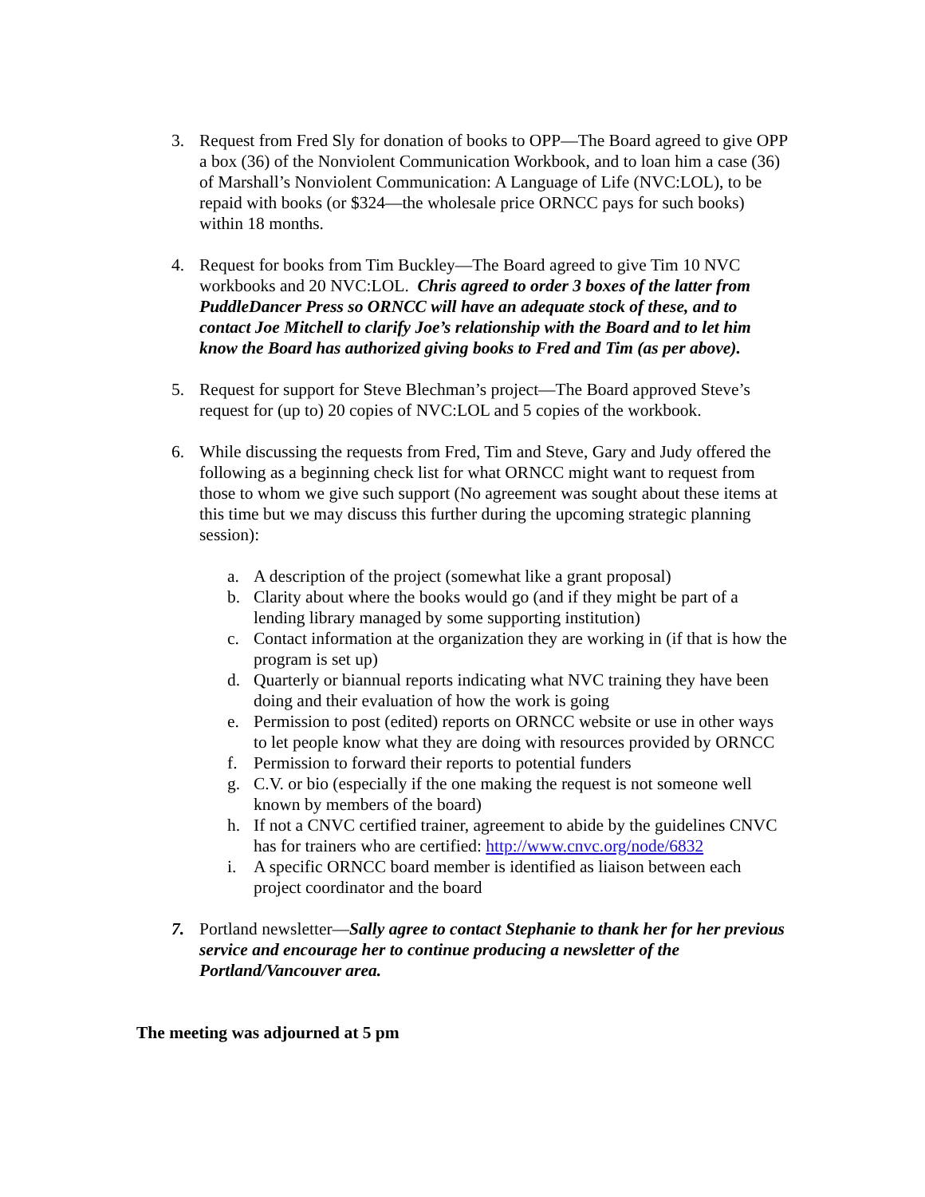3. Request from Fred Sly for donation of books to OPP—The Board agreed to give OPP a box (36) of the Nonviolent Communication Workbook, and to loan him a case (36) of Marshall’s Nonviolent Communication: A Language of Life (NVC:LOL), to be repaid with books (or $324—the wholesale price ORNCC pays for such books) within 18 months.
4. Request for books from Tim Buckley—The Board agreed to give Tim 10 NVC workbooks and 20 NVC:LOL. Chris agreed to order 3 boxes of the latter from PuddleDancer Press so ORNCC will have an adequate stock of these, and to contact Joe Mitchell to clarify Joe’s relationship with the Board and to let him know the Board has authorized giving books to Fred and Tim (as per above).
5. Request for support for Steve Blechman’s project—The Board approved Steve’s request for (up to) 20 copies of NVC:LOL and 5 copies of the workbook.
6. While discussing the requests from Fred, Tim and Steve, Gary and Judy offered the following as a beginning check list for what ORNCC might want to request from those to whom we give such support (No agreement was sought about these items at this time but we may discuss this further during the upcoming strategic planning session):
a. A description of the project (somewhat like a grant proposal)
b. Clarity about where the books would go (and if they might be part of a lending library managed by some supporting institution)
c. Contact information at the organization they are working in (if that is how the program is set up)
d. Quarterly or biannual reports indicating what NVC training they have been doing and their evaluation of how the work is going
e. Permission to post (edited) reports on ORNCC website or use in other ways to let people know what they are doing with resources provided by ORNCC
f. Permission to forward their reports to potential funders
g. C.V. or bio (especially if the one making the request is not someone well known by members of the board)
h. If not a CNVC certified trainer, agreement to abide by the guidelines CNVC has for trainers who are certified: http://www.cnvc.org/node/6832
i. A specific ORNCC board member is identified as liaison between each project coordinator and the board
7. Portland newsletter—Sally agree to contact Stephanie to thank her for her previous service and encourage her to continue producing a newsletter of the Portland/Vancouver area.
The meeting was adjourned at 5 pm